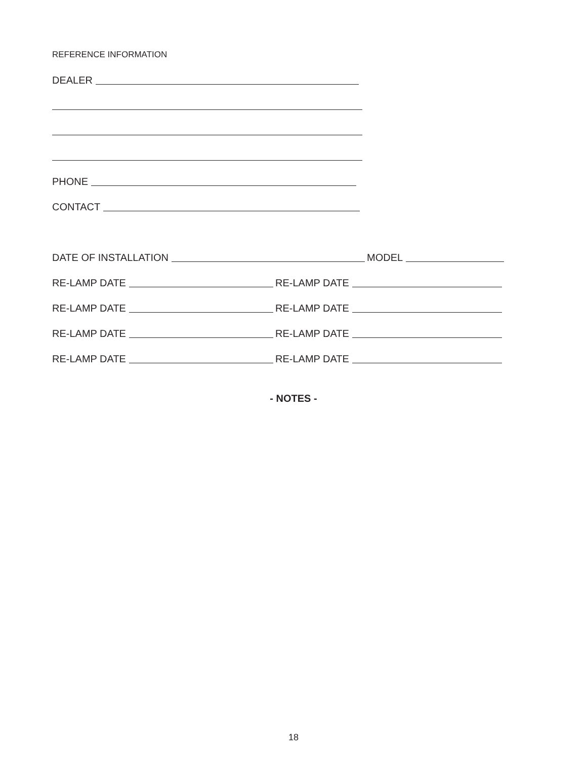REFERENCE INFORMATION
DEALER
PHONE
CONTACT
DATE OF INSTALLATION MODEL
RE-LAMP DATE RE-LAMP DATE
RE-LAMP DATE RE-LAMP DATE
RE-LAMP DATE RE-LAMP DATE
RE-LAMP DATE RE-LAMP DATE
- NOTES -
18